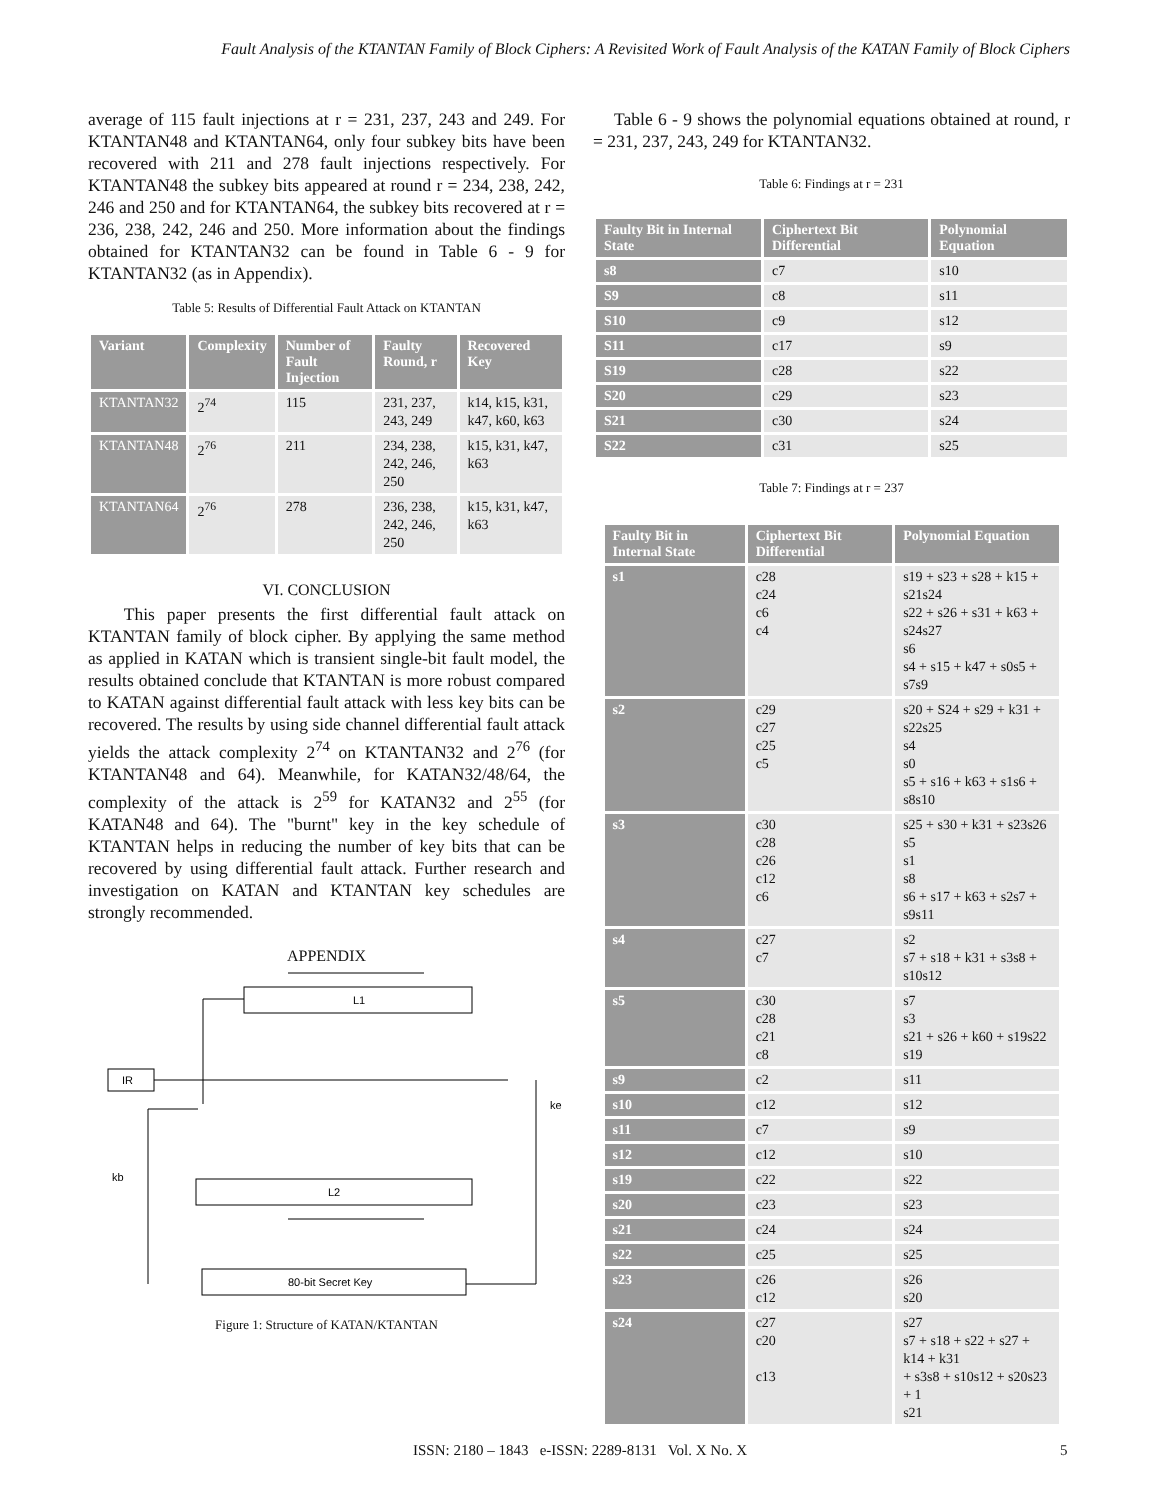Fault Analysis of the KTANTAN Family of Block Ciphers: A Revisited Work of Fault Analysis of the KATAN Family of Block Ciphers
average of 115 fault injections at r = 231, 237, 243 and 249. For KTANTAN48 and KTANTAN64, only four subkey bits have been recovered with 211 and 278 fault injections respectively. For KTANTAN48 the subkey bits appeared at round r = 234, 238, 242, 246 and 250 and for KTANTAN64, the subkey bits recovered at r = 236, 238, 242, 246 and 250. More information about the findings obtained for KTANTAN32 can be found in Table 6 - 9 for KTANTAN32 (as in Appendix).
Table 5: Results of Differential Fault Attack on KTANTAN
| Variant | Complexity | Number of Fault Injection | Faulty Round, r | Recovered Key |
| --- | --- | --- | --- | --- |
| KTANTAN32 | 2<sup>74</sup> | 115 | 231, 237, 243, 249 | k14, k15, k31, k47, k60, k63 |
| KTANTAN48 | 2<sup>76</sup> | 211 | 234, 238, 242, 246, 250 | k15, k31, k47, k63 |
| KTANTAN64 | 2<sup>76</sup> | 278 | 236, 238, 242, 246, 250 | k15, k31, k47, k63 |
VI. CONCLUSION
This paper presents the first differential fault attack on KTANTAN family of block cipher. By applying the same method as applied in KATAN which is transient single-bit fault model, the results obtained conclude that KTANTAN is more robust compared to KATAN against differential fault attack with less key bits can be recovered. The results by using side channel differential fault attack yields the attack complexity 2<sup>74</sup> on KTANTAN32 and 2<sup>76</sup> (for KTANTAN48 and 64). Meanwhile, for KATAN32/48/64, the complexity of the attack is 2<sup>59</sup> for KATAN32 and 2<sup>55</sup> (for KATAN48 and 64). The "burnt" key in the key schedule of KTANTAN helps in reducing the number of key bits that can be recovered by using differential fault attack. Further research and investigation on KATAN and KTANTAN key schedules are strongly recommended.
APPENDIX
L1
IR
L2
80-bit Secret Key
ke
kb
Figure 1: Structure of KATAN/KTANTAN
Table 6 - 9 shows the polynomial equations obtained at round, r = 231, 237, 243, 249 for KTANTAN32.
Table 6: Findings at r = 231
| Faulty Bit in Internal State | Ciphertext Bit Differential | Polynomial Equation |
| --- | --- | --- |
| s8 | c7 | s10 |
| S9 | c8 | s11 |
| S10 | c9 | s12 |
| S11 | c17 | s9 |
| S19 | c28 | s22 |
| S20 | c29 | s23 |
| S21 | c30 | s24 |
| S22 | c31 | s25 |
Table 7: Findings at r = 237
| Faulty Bit in Internal State | Ciphertext Bit Differential | Polynomial Equation |
| --- | --- | --- |
| s1 | c28 c24 c6 c4 | s19 + s23 + s28 + k15 + s21s24 s22 + s26 + s31 + k63 + s24s27 s6 s4 + s15 + k47 + s0s5 + s7s9 |
| s2 | c29 c27 c25 c5 | s20 + S24 + s29 + k31 + s22s25 s4 s0 s5 + s16 + k63 + s1s6 + s8s10 |
| s3 | c30 c28 c26 c12 c6 | s25 + s30 + k31 + s23s26 s5 s1 s8 s6 + s17 + k63 + s2s7 + s9s11 |
| s4 | c27 c7 | s2 s7 + s18 + k31 + s3s8 + s10s12 |
| s5 | c30 c28 c21 c8 | s7 s3 s21 + s26 + k60 + s19s22 s19 |
| s9 | c2 | s11 |
| s10 | c12 | s12 |
| s11 | c7 | s9 |
| s12 | c12 | s10 |
| s19 | c22 | s22 |
| s20 | c23 | s23 |
| s21 | c24 | s24 |
| s22 | c25 | s25 |
| s23 | c26 c12 | s26 s20 |
| s24 | c27 c20 c13 | s27 s7 + s18 + s22 + s27 + k14 + k31 + s3s8 + s10s12 + s20s23 + 1 s21 |
ISSN: 2180 – 1843 e-ISSN: 2289-8131 Vol. X No. X 5